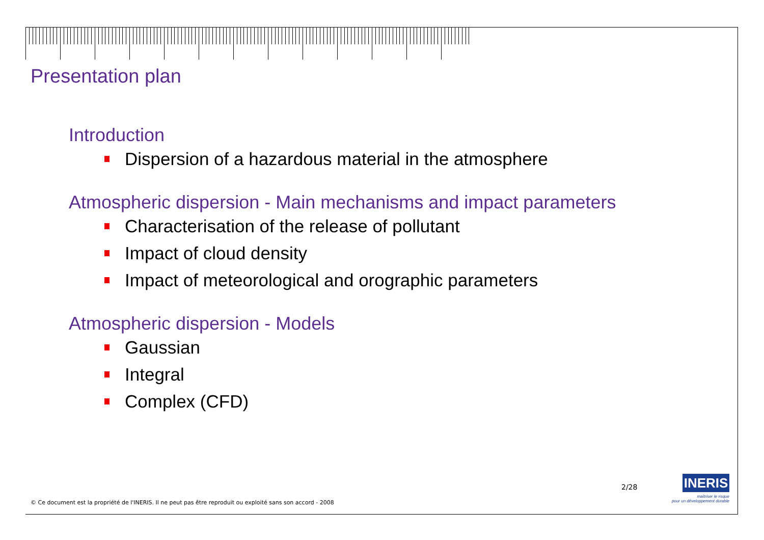Presentation plan
Introduction
Dispersion of a hazardous material in the atmosphere
Atmospheric dispersion - Main mechanisms and impact parameters
Characterisation of the release of pollutant
Impact of cloud density
Impact of meteorological and orographic parameters
Atmospheric dispersion - Models
Gaussian
Integral
Complex (CFD)
© Ce document est la propriété de l'INERIS. Il ne peut pas être reproduit ou exploité sans son accord - 2008
2/28
INERIS
maîtriser le risque
pour un développement durable